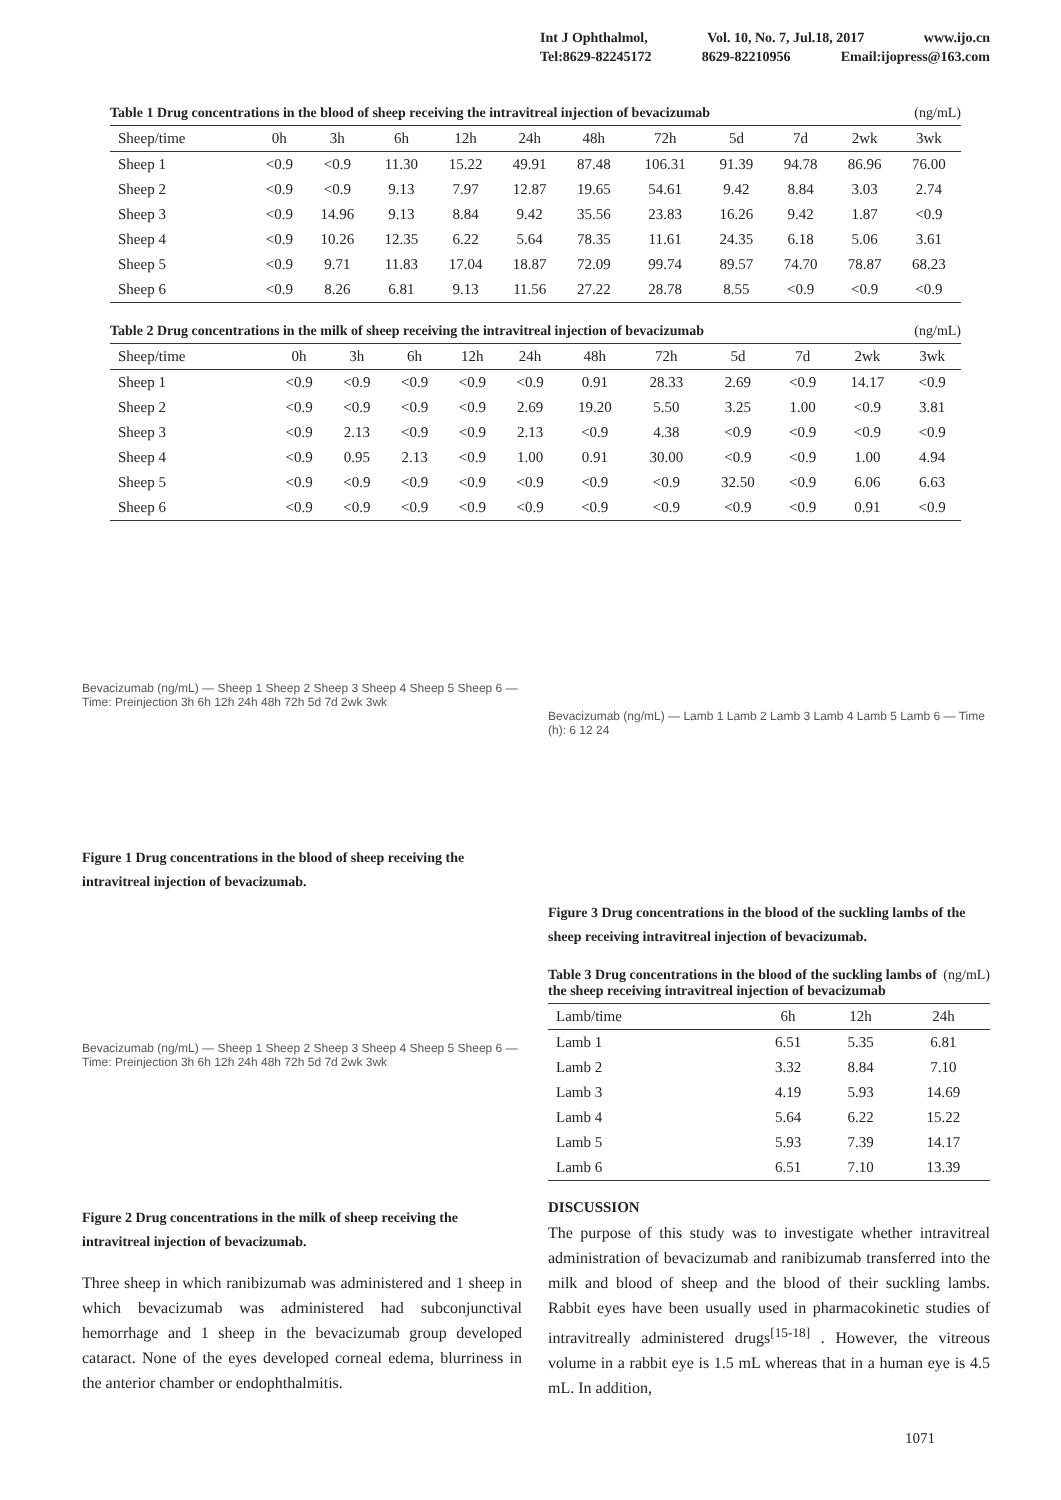Int J Ophthalmol, Vol. 10, No. 7, Jul.18, 2017 www.ijo.cn
Tel:8629-82245172 8629-82210956 Email:ijopress@163.com
Table 1 Drug concentrations in the blood of sheep receiving the intravitreal injection of bevacizumab (ng/mL)
| Sheep/time | 0h | 3h | 6h | 12h | 24h | 48h | 72h | 5d | 7d | 2wk | 3wk |
| --- | --- | --- | --- | --- | --- | --- | --- | --- | --- | --- | --- |
| Sheep 1 | <0.9 | <0.9 | 11.30 | 15.22 | 49.91 | 87.48 | 106.31 | 91.39 | 94.78 | 86.96 | 76.00 |
| Sheep 2 | <0.9 | <0.9 | 9.13 | 7.97 | 12.87 | 19.65 | 54.61 | 9.42 | 8.84 | 3.03 | 2.74 |
| Sheep 3 | <0.9 | 14.96 | 9.13 | 8.84 | 9.42 | 35.56 | 23.83 | 16.26 | 9.42 | 1.87 | <0.9 |
| Sheep 4 | <0.9 | 10.26 | 12.35 | 6.22 | 5.64 | 78.35 | 11.61 | 24.35 | 6.18 | 5.06 | 3.61 |
| Sheep 5 | <0.9 | 9.71 | 11.83 | 17.04 | 18.87 | 72.09 | 99.74 | 89.57 | 74.70 | 78.87 | 68.23 |
| Sheep 6 | <0.9 | 8.26 | 6.81 | 9.13 | 11.56 | 27.22 | 28.78 | 8.55 | <0.9 | <0.9 | <0.9 |
Table 2 Drug concentrations in the milk of sheep receiving the intravitreal injection of bevacizumab (ng/mL)
| Sheep/time | 0h | 3h | 6h | 12h | 24h | 48h | 72h | 5d | 7d | 2wk | 3wk |
| --- | --- | --- | --- | --- | --- | --- | --- | --- | --- | --- | --- |
| Sheep 1 | <0.9 | <0.9 | <0.9 | <0.9 | <0.9 | 0.91 | 28.33 | 2.69 | <0.9 | 14.17 | <0.9 |
| Sheep 2 | <0.9 | <0.9 | <0.9 | <0.9 | 2.69 | 19.20 | 5.50 | 3.25 | 1.00 | <0.9 | 3.81 |
| Sheep 3 | <0.9 | 2.13 | <0.9 | <0.9 | 2.13 | <0.9 | 4.38 | <0.9 | <0.9 | <0.9 | <0.9 |
| Sheep 4 | <0.9 | 0.95 | 2.13 | <0.9 | 1.00 | 0.91 | 30.00 | <0.9 | <0.9 | 1.00 | 4.94 |
| Sheep 5 | <0.9 | <0.9 | <0.9 | <0.9 | <0.9 | <0.9 | <0.9 | 32.50 | <0.9 | 6.06 | 6.63 |
| Sheep 6 | <0.9 | <0.9 | <0.9 | <0.9 | <0.9 | <0.9 | <0.9 | <0.9 | <0.9 | 0.91 | <0.9 |
Bevacizumab (ng/mL) — Sheep 1 Sheep 2 Sheep 3 Sheep 4 Sheep 5 Sheep 6 — Time: Preinjection 3h 6h 12h 24h 48h 72h 5d 7d 2wk 3wk
Figure 1 Drug concentrations in the blood of sheep receiving the intravitreal injection of bevacizumab.
Bevacizumab (ng/mL) — Sheep 1 Sheep 2 Sheep 3 Sheep 4 Sheep 5 Sheep 6 — Time: Preinjection 3h 6h 12h 24h 48h 72h 5d 7d 2wk 3wk
Figure 2 Drug concentrations in the milk of sheep receiving the intravitreal injection of bevacizumab.
Three sheep in which ranibizumab was administered and 1 sheep in which bevacizumab was administered had subconjunctival hemorrhage and 1 sheep in the bevacizumab group developed cataract. None of the eyes developed corneal edema, blurriness in the anterior chamber or endophthalmitis.
Bevacizumab (ng/mL) — Lamb 1 Lamb 2 Lamb 3 Lamb 4 Lamb 5 Lamb 6 — Time (h): 6 12 24
Figure 3 Drug concentrations in the blood of the suckling lambs of the sheep receiving intravitreal injection of bevacizumab.
Table 3 Drug concentrations in the blood of the suckling lambs of the sheep receiving intravitreal injection of bevacizumab (ng/mL)
| Lamb/time | 6h | 12h | 24h |
| --- | --- | --- | --- |
| Lamb 1 | 6.51 | 5.35 | 6.81 |
| Lamb 2 | 3.32 | 8.84 | 7.10 |
| Lamb 3 | 4.19 | 5.93 | 14.69 |
| Lamb 4 | 5.64 | 6.22 | 15.22 |
| Lamb 5 | 5.93 | 7.39 | 14.17 |
| Lamb 6 | 6.51 | 7.10 | 13.39 |
DISCUSSION
The purpose of this study was to investigate whether intravitreal administration of bevacizumab and ranibizumab transferred into the milk and blood of sheep and the blood of their suckling lambs. Rabbit eyes have been usually used in pharmacokinetic studies of intravitreally administered drugs<sup>[15-18]</sup> . However, the vitreous volume in a rabbit eye is 1.5 mL whereas that in a human eye is 4.5 mL. In addition,
1071